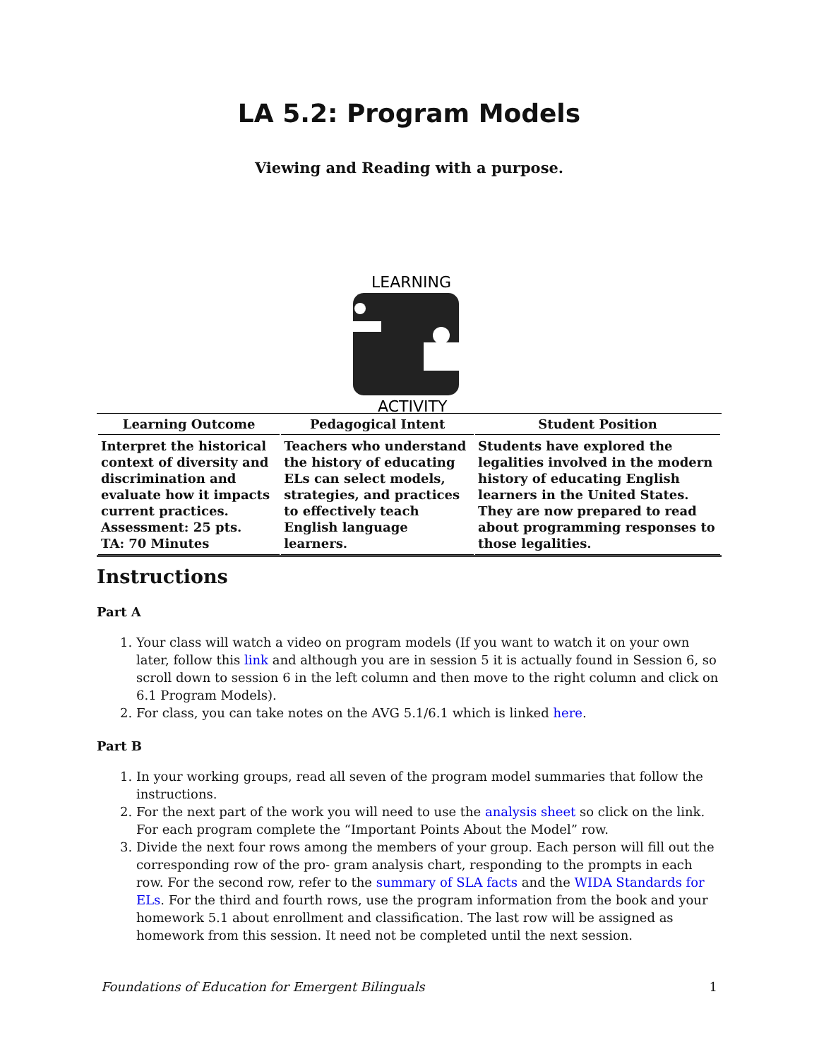LA 5.2: Program Models
Viewing and Reading with a purpose.
LEARNING
ACTIVITY
| Learning Outcome | Pedagogical Intent | Student Position |
| --- | --- | --- |
| Interpret the historical context of diversity and discrimination and evaluate how it impacts current practices. Assessment: 25 pts. TA: 70 Minutes | Teachers who understand the history of educating ELs can select models, strategies, and practices to effectively teach English language learners. | Students have explored the legalities involved in the modern history of educating English learners in the United States. They are now prepared to read about programming responses to those legalities. |
Instructions
Part A
1. Your class will watch a video on program models (If you want to watch it on your own later, follow this link and although you are in session 5 it is actually found in Session 6, so scroll down to session 6 in the left column and then move to the right column and click on 6.1 Program Models).
2. For class, you can take notes on the AVG 5.1/6.1 which is linked here.
Part B
1. In your working groups, read all seven of the program model summaries that follow the instructions.
2. For the next part of the work you will need to use the analysis sheet so click on the link. For each program complete the “Important Points About the Model” row.
3. Divide the next four rows among the members of your group. Each person will fill out the corresponding row of the pro- gram analysis chart, responding to the prompts in each row. For the second row, refer to the summary of SLA facts and the WIDA Standards for ELs. For the third and fourth rows, use the program information from the book and your homework 5.1 about enrollment and classification. The last row will be assigned as homework from this session. It need not be completed until the next session.
Foundations of Education for Emergent Bilinguals 1